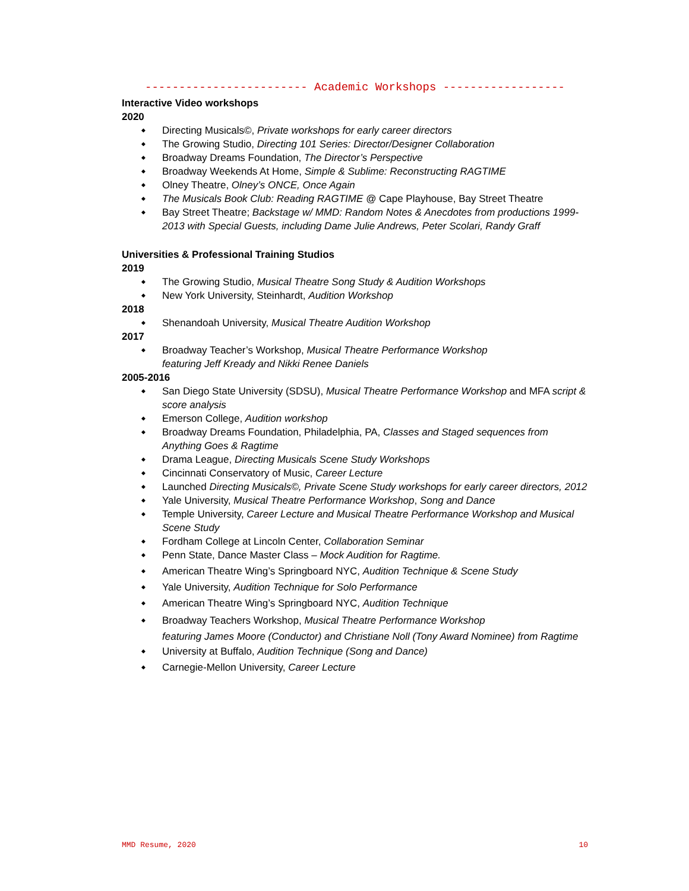------------------------ Academic Workshops ------------------
Interactive Video workshops
2020
◆ Directing Musicals©, Private workshops for early career directors
◆ The Growing Studio, Directing 101 Series: Director/Designer Collaboration
◆ Broadway Dreams Foundation, The Director’s Perspective
◆ Broadway Weekends At Home, Simple & Sublime: Reconstructing RAGTIME
◆ Olney Theatre, Olney’s ONCE, Once Again
◆ The Musicals Book Club: Reading RAGTIME @ Cape Playhouse, Bay Street Theatre
◆ Bay Street Theatre; Backstage w/ MMD: Random Notes & Anecdotes from productions 1999-2013 with Special Guests, including Dame Julie Andrews, Peter Scolari, Randy Graff
Universities & Professional Training Studios
2019
◆ The Growing Studio, Musical Theatre Song Study & Audition Workshops
◆ New York University, Steinhardt, Audition Workshop
2018
◆ Shenandoah University, Musical Theatre Audition Workshop
2017
◆ Broadway Teacher’s Workshop, Musical Theatre Performance Workshop
featuring Jeff Kready and Nikki Renee Daniels
2005-2016
◆ San Diego State University (SDSU), Musical Theatre Performance Workshop and MFA script & score analysis
◆ Emerson College, Audition workshop
◆ Broadway Dreams Foundation, Philadelphia, PA, Classes and Staged sequences from Anything Goes & Ragtime
◆ Drama League, Directing Musicals Scene Study Workshops
◆ Cincinnati Conservatory of Music, Career Lecture
◆ Launched Directing Musicals©, Private Scene Study workshops for early career directors, 2012
◆ Yale University, Musical Theatre Performance Workshop, Song and Dance
◆ Temple University, Career Lecture and Musical Theatre Performance Workshop and Musical Scene Study
◆ Fordham College at Lincoln Center, Collaboration Seminar
◆ Penn State, Dance Master Class – Mock Audition for Ragtime.
◆ American Theatre Wing’s Springboard NYC, Audition Technique & Scene Study
◆ Yale University, Audition Technique for Solo Performance
◆ American Theatre Wing’s Springboard NYC, Audition Technique
◆ Broadway Teachers Workshop, Musical Theatre Performance Workshop
featuring James Moore (Conductor) and Christiane Noll (Tony Award Nominee) from Ragtime
◆ University at Buffalo, Audition Technique (Song and Dance)
◆ Carnegie-Mellon University, Career Lecture
MMD Resume, 2020 10